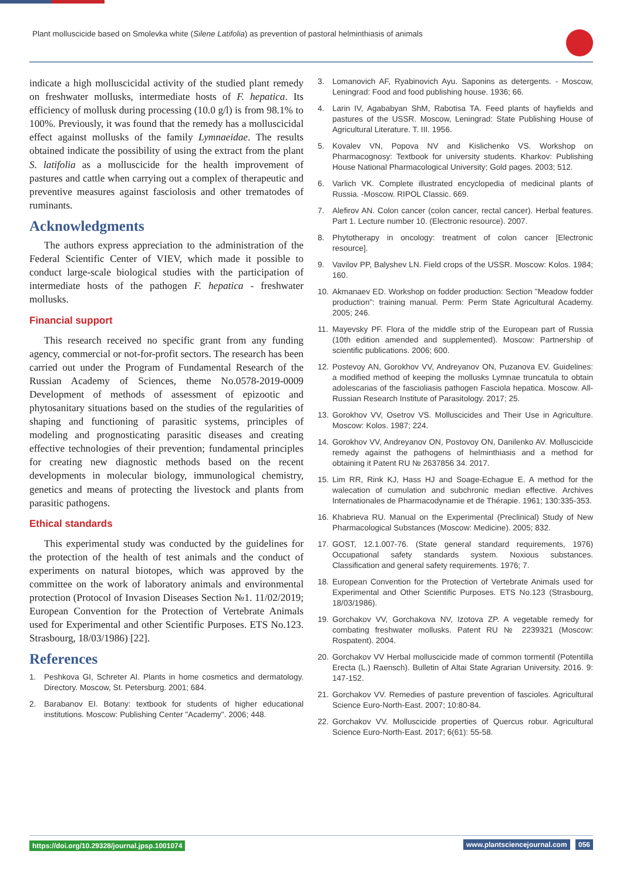Plant molluscicide based on Smolevka white (Silene Latifolia) as prevention of pastoral helminthiasis of animals
indicate a high molluscicidal activity of the studied plant remedy on freshwater mollusks, intermediate hosts of F. hepatica. Its efficiency of mollusk during processing (10.0 g/l) is from 98.1% to 100%. Previously, it was found that the remedy has a molluscicidal effect against mollusks of the family Lymnaeidae. The results obtained indicate the possibility of using the extract from the plant S. latifolia as a molluscicide for the health improvement of pastures and cattle when carrying out a complex of therapeutic and preventive measures against fasciolosis and other trematodes of ruminants.
Acknowledgments
The authors express appreciation to the administration of the Federal Scientific Center of VIEV, which made it possible to conduct large-scale biological studies with the participation of intermediate hosts of the pathogen F. hepatica - freshwater mollusks.
Financial support
This research received no specific grant from any funding agency, commercial or not-for-profit sectors. The research has been carried out under the Program of Fundamental Research of the Russian Academy of Sciences, theme No.0578-2019-0009 Development of methods of assessment of epizootic and phytosanitary situations based on the studies of the regularities of shaping and functioning of parasitic systems, principles of modeling and prognosticating parasitic diseases and creating effective technologies of their prevention; fundamental principles for creating new diagnostic methods based on the recent developments in molecular biology, immunological chemistry, genetics and means of protecting the livestock and plants from parasitic pathogens.
Ethical standards
This experimental study was conducted by the guidelines for the protection of the health of test animals and the conduct of experiments on natural biotopes, which was approved by the committee on the work of laboratory animals and environmental protection (Protocol of Invasion Diseases Section №1. 11/02/2019; European Convention for the Protection of Vertebrate Animals used for Experimental and other Scientific Purposes. ETS No.123. Strasbourg, 18/03/1986) [22].
References
1. Peshkova GI, Schreter AI. Plants in home cosmetics and dermatology. Directory. Moscow, St. Petersburg. 2001; 684.
2. Barabanov EI. Botany: textbook for students of higher educational institutions. Moscow: Publishing Center "Academy". 2006; 448.
3. Lomanovich AF, Ryabinovich Ayu. Saponins as detergents. - Moscow, Leningrad: Food and food publishing house. 1936; 66.
4. Larin IV, Agababyan ShM, Rabotisa TA. Feed plants of hayfields and pastures of the USSR. Moscow, Leningrad: State Publishing House of Agricultural Literature. T. III. 1956.
5. Kovalev VN, Popova NV and Kislichenko VS. Workshop on Pharmacognosy: Textbook for university students. Kharkov: Publishing House National Pharmacological University; Gold pages. 2003; 512.
6. Varlich VK. Complete illustrated encyclopedia of medicinal plants of Russia. -Moscow. RIPOL Classic. 669.
7. Alefirov AN. Colon cancer (colon cancer, rectal cancer). Herbal features. Part 1. Lecture number 10. (Electronic resource). 2007.
8. Phytotherapy in oncology: treatment of colon cancer [Electronic resource].
9. Vavilov PP, Balyshev LN. Field crops of the USSR. Moscow: Kolos. 1984; 160.
10. Akmanaev ED. Workshop on fodder production: Section "Meadow fodder production": training manual. Perm: Perm State Agricultural Academy. 2005; 246.
11. Mayevsky PF. Flora of the middle strip of the European part of Russia (10th edition amended and supplemented). Moscow: Partnership of scientific publications. 2006; 600.
12. Postevoy AN, Gorokhov VV, Andreyanov ON, Puzanova EV. Guidelines: a modified method of keeping the mollusks Lymnae truncatula to obtain adolescarias of the fascioliasis pathogen Fasciola hepatica. Moscow. All-Russian Research Institute of Parasitology. 2017; 25.
13. Gorokhov VV, Osetrov VS. Molluscicides and Their Use in Agriculture. Moscow: Kolos. 1987; 224.
14. Gorokhov VV, Andreyanov ON, Postovoy ON, Danilenko AV. Molluscicide remedy against the pathogens of helminthiasis and a method for obtaining it Patent RU № 2637856 34. 2017.
15. Lim RR, Rink KJ, Hass HJ and Soage-Echague E. A method for the walecation of cumulation and subchronic median effective. Archives Internationales de Pharmacodynamie et de Thérapie. 1961; 130:335-353.
16. Khabrieva RU. Manual on the Experimental (Preclinical) Study of New Pharmacological Substances (Moscow: Medicine). 2005; 832.
17. GOST, 12.1.007-76. (State general standard requirements, 1976) Occupational safety standards system. Noxious substances. Classification and general safety requirements. 1976; 7.
18. European Convention for the Protection of Vertebrate Animals used for Experimental and Other Scientific Purposes. ETS No.123 (Strasbourg, 18/03/1986).
19. Gorchakov VV, Gorchakova NV, Izotova ZP. A vegetable remedy for combating freshwater mollusks. Patent RU № 2239321 (Moscow: Rospatent). 2004.
20. Gorchakov VV Herbal molluscicide made of common tormentil (Potentilla Erecta (L.) Raensch). Bulletin of Altai State Agrarian University. 2016. 9: 147-152.
21. Gorchakov VV. Remedies of pasture prevention of fascioles. Agricultural Science Euro-North-East. 2007; 10:80-84.
22. Gorchakov VV. Molluscicide properties of Quercus robur. Agricultural Science Euro-North-East. 2017; 6(61): 55-58.
https://doi.org/10.29328/journal.jpsp.1001074
www.plantsciencejournal.com 056